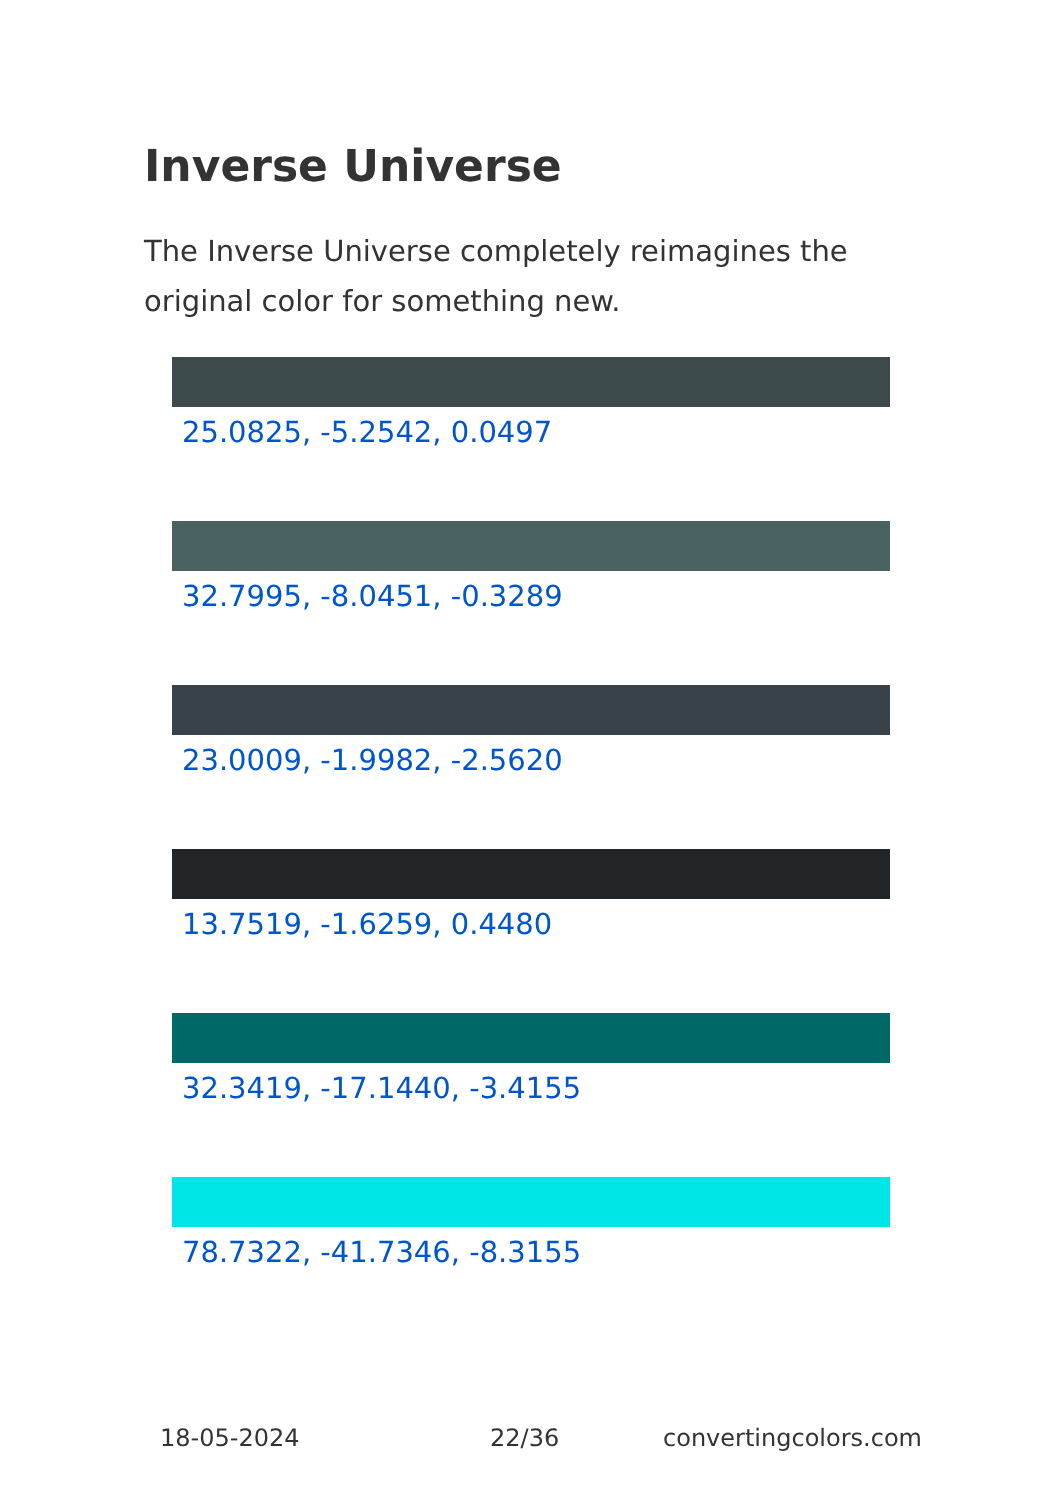Inverse Universe
The Inverse Universe completely reimagines the original color for something new.
25.0825, -5.2542, 0.0497
32.7995, -8.0451, -0.3289
23.0009, -1.9982, -2.5620
13.7519, -1.6259, 0.4480
32.3419, -17.1440, -3.4155
78.7322, -41.7346, -8.3155
18-05-2024 22/36 convertingcolors.com